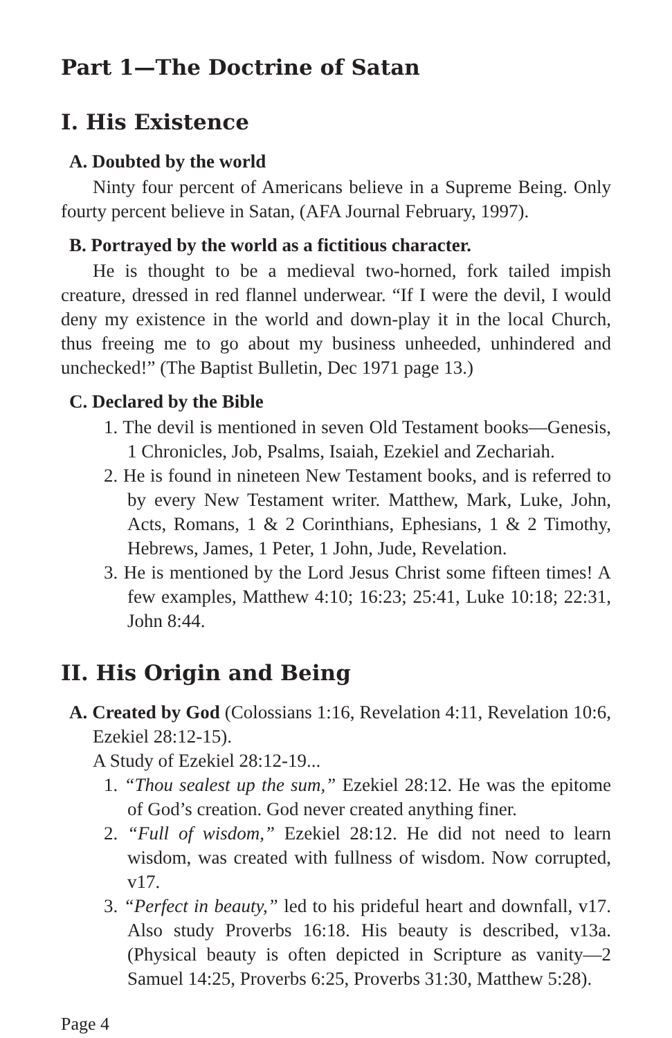Part 1—The Doctrine of Satan
I. His Existence
A. Doubted by the world
Ninty four percent of Americans believe in a Supreme Being. Only fourty percent believe in Satan, (AFA Journal February, 1997).
B. Portrayed by the world as a fictitious character.
He is thought to be a medieval two-horned, fork tailed impish creature, dressed in red flannel underwear. “If I were the devil, I would deny my existence in the world and down-play it in the local Church, thus freeing me to go about my business unheeded, unhindered and unchecked!” (The Baptist Bulletin, Dec 1971 page 13.)
C. Declared by the Bible
1. The devil is mentioned in seven Old Testament books—Genesis, 1 Chronicles, Job, Psalms, Isaiah, Ezekiel and Zechariah.
2. He is found in nineteen New Testament books, and is referred to by every New Testament writer. Matthew, Mark, Luke, John, Acts, Romans, 1 & 2 Corinthians, Ephesians, 1 & 2 Timothy, Hebrews, James, 1 Peter, 1 John, Jude, Revelation.
3. He is mentioned by the Lord Jesus Christ some fifteen times! A few examples, Matthew 4:10; 16:23; 25:41, Luke 10:18; 22:31, John 8:44.
II. His Origin and Being
A. Created by God (Colossians 1:16, Revelation 4:11, Revelation 10:6, Ezekiel 28:12-15).
A Study of Ezekiel 28:12-19...
1. “Thou sealest up the sum,” Ezekiel 28:12. He was the epitome of God’s creation. God never created anything finer.
2. “Full of wisdom,” Ezekiel 28:12. He did not need to learn wisdom, was created with fullness of wisdom. Now corrupted, v17.
3. “Perfect in beauty,” led to his prideful heart and downfall, v17. Also study Proverbs 16:18. His beauty is described, v13a. (Physical beauty is often depicted in Scripture as vanity—2 Samuel 14:25, Proverbs 6:25, Proverbs 31:30, Matthew 5:28).
Page 4